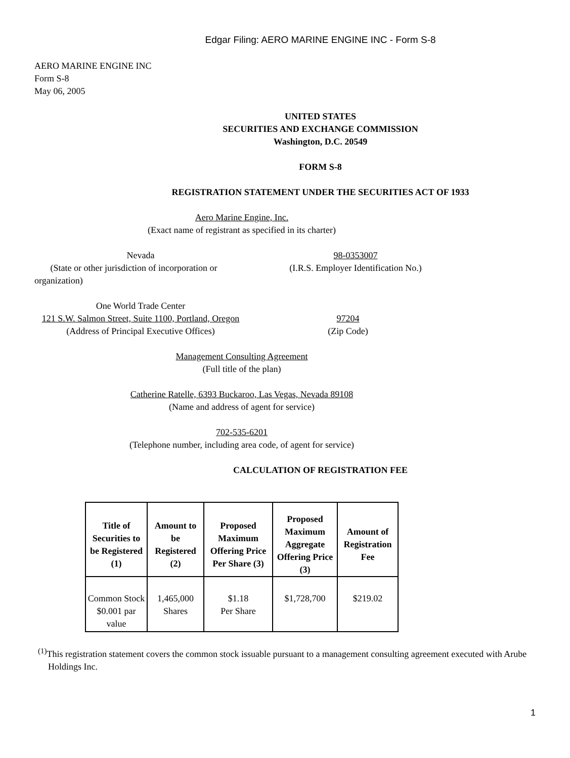Edgar Filing: AERO MARINE ENGINE INC - Form S-8
AERO MARINE ENGINE INC
Form S-8
May 06, 2005
UNITED STATES
SECURITIES AND EXCHANGE COMMISSION
Washington, D.C. 20549
FORM S-8
REGISTRATION STATEMENT UNDER THE SECURITIES ACT OF 1933
Aero Marine Engine, Inc.
(Exact name of registrant as specified in its charter)
Nevada
(State or other jurisdiction of incorporation or organization)
98-0353007
(I.R.S. Employer Identification No.)
One World Trade Center
121 S.W. Salmon Street, Suite 1100, Portland, Oregon
(Address of Principal Executive Offices)
97204
(Zip Code)
Management Consulting Agreement
(Full title of the plan)
Catherine Ratelle, 6393 Buckaroo, Las Vegas, Nevada 89108
(Name and address of agent for service)
702-535-6201
(Telephone number, including area code, of agent for service)
CALCULATION OF REGISTRATION FEE
| Title of Securities to be Registered (1) | Amount to be Registered (2) | Proposed Maximum Offering Price Per Share (3) | Proposed Maximum Aggregate Offering Price (3) | Amount of Registration Fee |
| --- | --- | --- | --- | --- |
| Common Stock $0.001 par value | 1,465,000 Shares | $1.18 Per Share | $1,728,700 | $219.02 |
<sup>(1)</sup> This registration statement covers the common stock issuable pursuant to a management consulting agreement executed with Arube Holdings Inc.
1